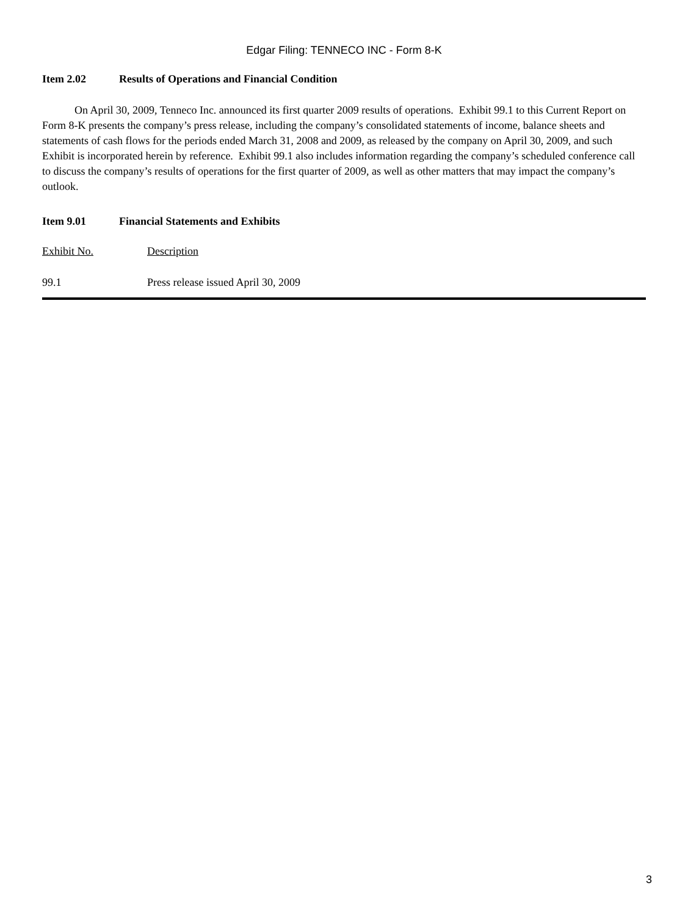Edgar Filing: TENNECO INC - Form 8-K
Item 2.02 Results of Operations and Financial Condition
On April 30, 2009, Tenneco Inc. announced its first quarter 2009 results of operations. Exhibit 99.1 to this Current Report on Form 8-K presents the company’s press release, including the company’s consolidated statements of income, balance sheets and statements of cash flows for the periods ended March 31, 2008 and 2009, as released by the company on April 30, 2009, and such Exhibit is incorporated herein by reference. Exhibit 99.1 also includes information regarding the company’s scheduled conference call to discuss the company’s results of operations for the first quarter of 2009, as well as other matters that may impact the company’s outlook.
Item 9.01 Financial Statements and Exhibits
| Exhibit No. | Description |
| 99.1 | Press release issued April 30, 2009 |
3